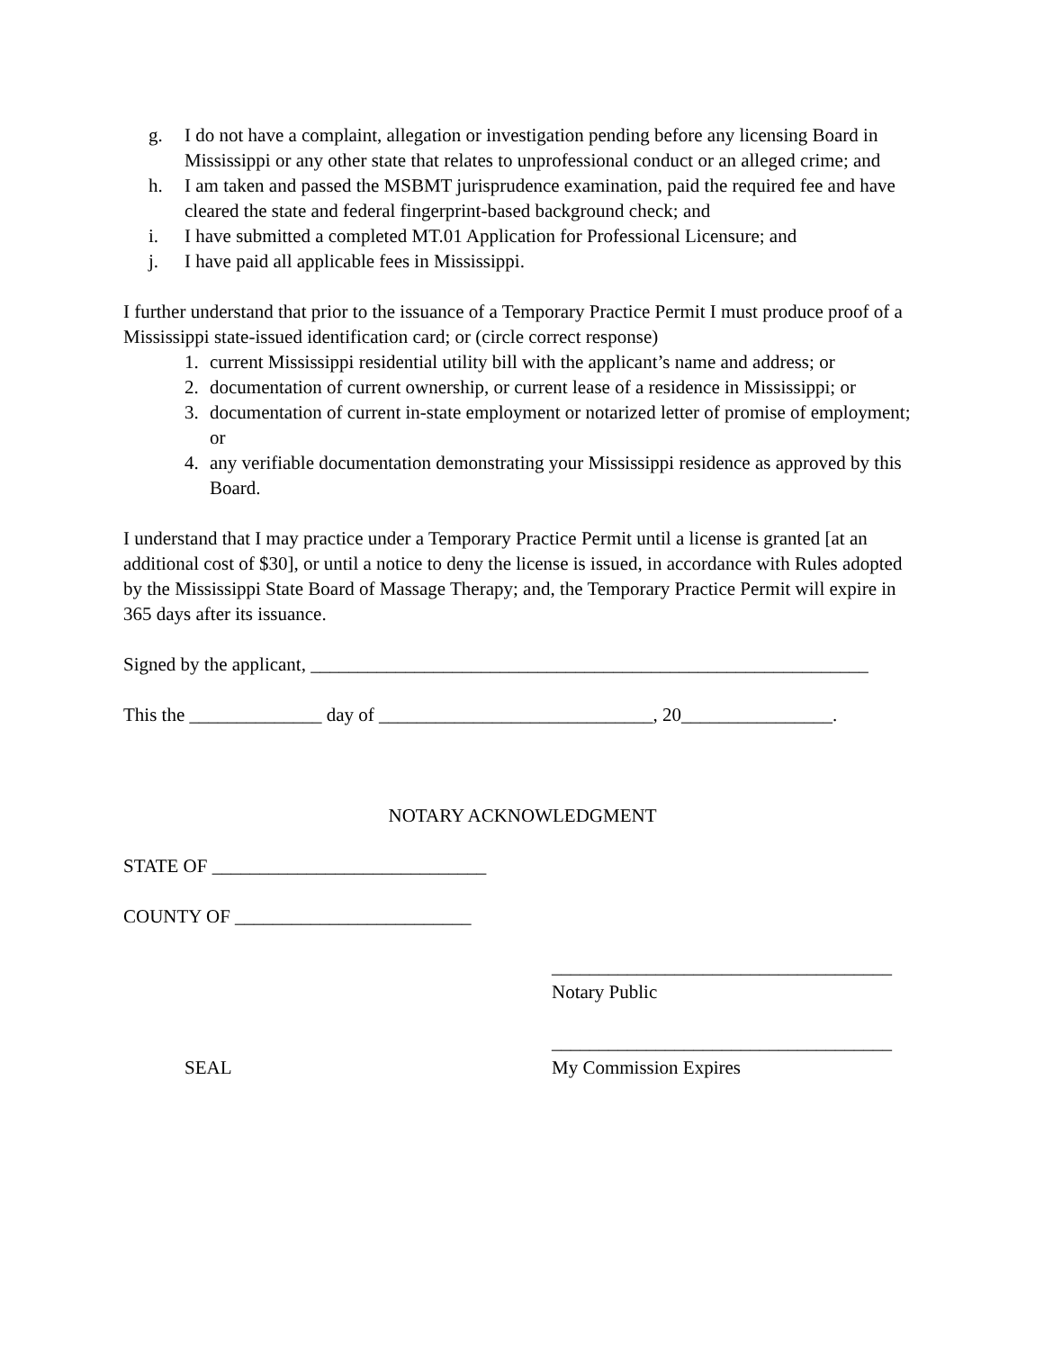g. I do not have a complaint, allegation or investigation pending before any licensing Board in Mississippi or any other state that relates to unprofessional conduct or an alleged crime; and
h. I am taken and passed the MSBMT jurisprudence examination, paid the required fee and have cleared the state and federal fingerprint-based background check; and
i. I have submitted a completed MT.01 Application for Professional Licensure; and
j. I have paid all applicable fees in Mississippi.
I further understand that prior to the issuance of a Temporary Practice Permit I must produce proof of a Mississippi state-issued identification card; or (circle correct response)
1. current Mississippi residential utility bill with the applicant’s name and address; or
2. documentation of current ownership, or current lease of a residence in Mississippi; or
3. documentation of current in-state employment or notarized letter of promise of employment; or
4. any verifiable documentation demonstrating your Mississippi residence as approved by this Board.
I understand that I may practice under a Temporary Practice Permit until a license is granted [at an additional cost of $30], or until a notice to deny the license is issued, in accordance with Rules adopted by the Mississippi State Board of Massage Therapy; and, the Temporary Practice Permit will expire in 365 days after its issuance.
Signed by the applicant, ___________________________________________________________
This the ______________ day of _____________________________, 20________________.
NOTARY ACKNOWLEDGMENT
STATE OF _____________________________
COUNTY OF _________________________
____________________________________
Notary Public
____________________________________
SEAL My Commission Expires